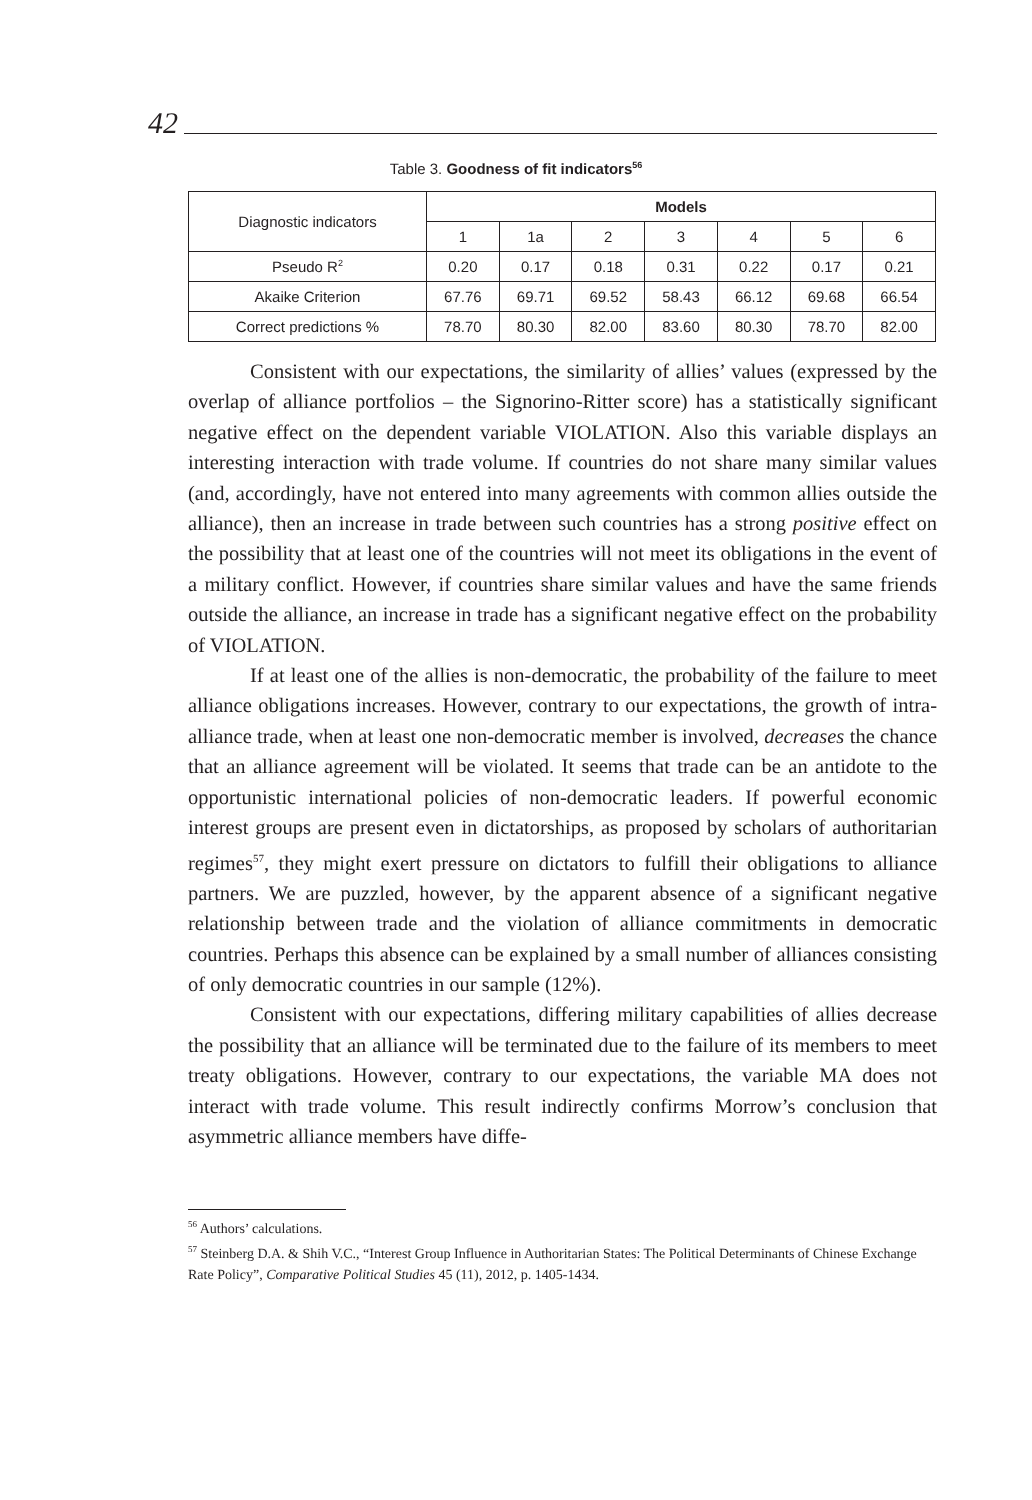42
Table 3. Goodness of fit indicators<sup>56</sup>
| Diagnostic indicators | Models | | | | | | |
| | 1 | 1a | 2 | 3 | 4 | 5 | 6 |
| Pseudo R<sup>2</sup> | 0.20 | 0.17 | 0.18 | 0.31 | 0.22 | 0.17 | 0.21 |
| Akaike Criterion | 67.76 | 69.71 | 69.52 | 58.43 | 66.12 | 69.68 | 66.54 |
| Correct predictions % | 78.70 | 80.30 | 82.00 | 83.60 | 80.30 | 78.70 | 82.00 |
Consistent with our expectations, the similarity of allies’ values (expressed by the overlap of alliance portfolios – the Signorino-Ritter score) has a statistically significant negative effect on the dependent variable VIOLATION. Also this variable displays an interesting interaction with trade volume. If countries do not share many similar values (and, accordingly, have not entered into many agreements with common allies outside the alliance), then an increase in trade between such countries has a strong positive effect on the possibility that at least one of the countries will not meet its obligations in the event of a military conflict. However, if countries share similar values and have the same friends outside the alliance, an increase in trade has a significant negative effect on the probability of VIOLATION.
If at least one of the allies is non-democratic, the probability of the failure to meet alliance obligations increases. However, contrary to our expectations, the growth of intra-alliance trade, when at least one non-democratic member is involved, decreases the chance that an alliance agreement will be violated. It seems that trade can be an antidote to the opportunistic international policies of non-democratic leaders. If powerful economic interest groups are present even in dictatorships, as proposed by scholars of authoritarian regimes<sup>57</sup>, they might exert pressure on dictators to fulfill their obligations to alliance partners. We are puzzled, however, by the apparent absence of a significant negative relationship between trade and the violation of alliance commitments in democratic countries. Perhaps this absence can be explained by a small number of alliances consisting of only democratic countries in our sample (12%).
Consistent with our expectations, differing military capabilities of allies decrease the possibility that an alliance will be terminated due to the failure of its members to meet treaty obligations. However, contrary to our expectations, the variable MA does not interact with trade volume. This result indirectly confirms Morrow’s conclusion that asymmetric alliance members have diffe-
<sup>56</sup> Authors’ calculations.
<sup>57</sup> Steinberg D.A. & Shih V.C., “Interest Group Influence in Authoritarian States: The Political Determinants of Chinese Exchange Rate Policy”, Comparative Political Studies 45 (11), 2012, p. 1405-1434.